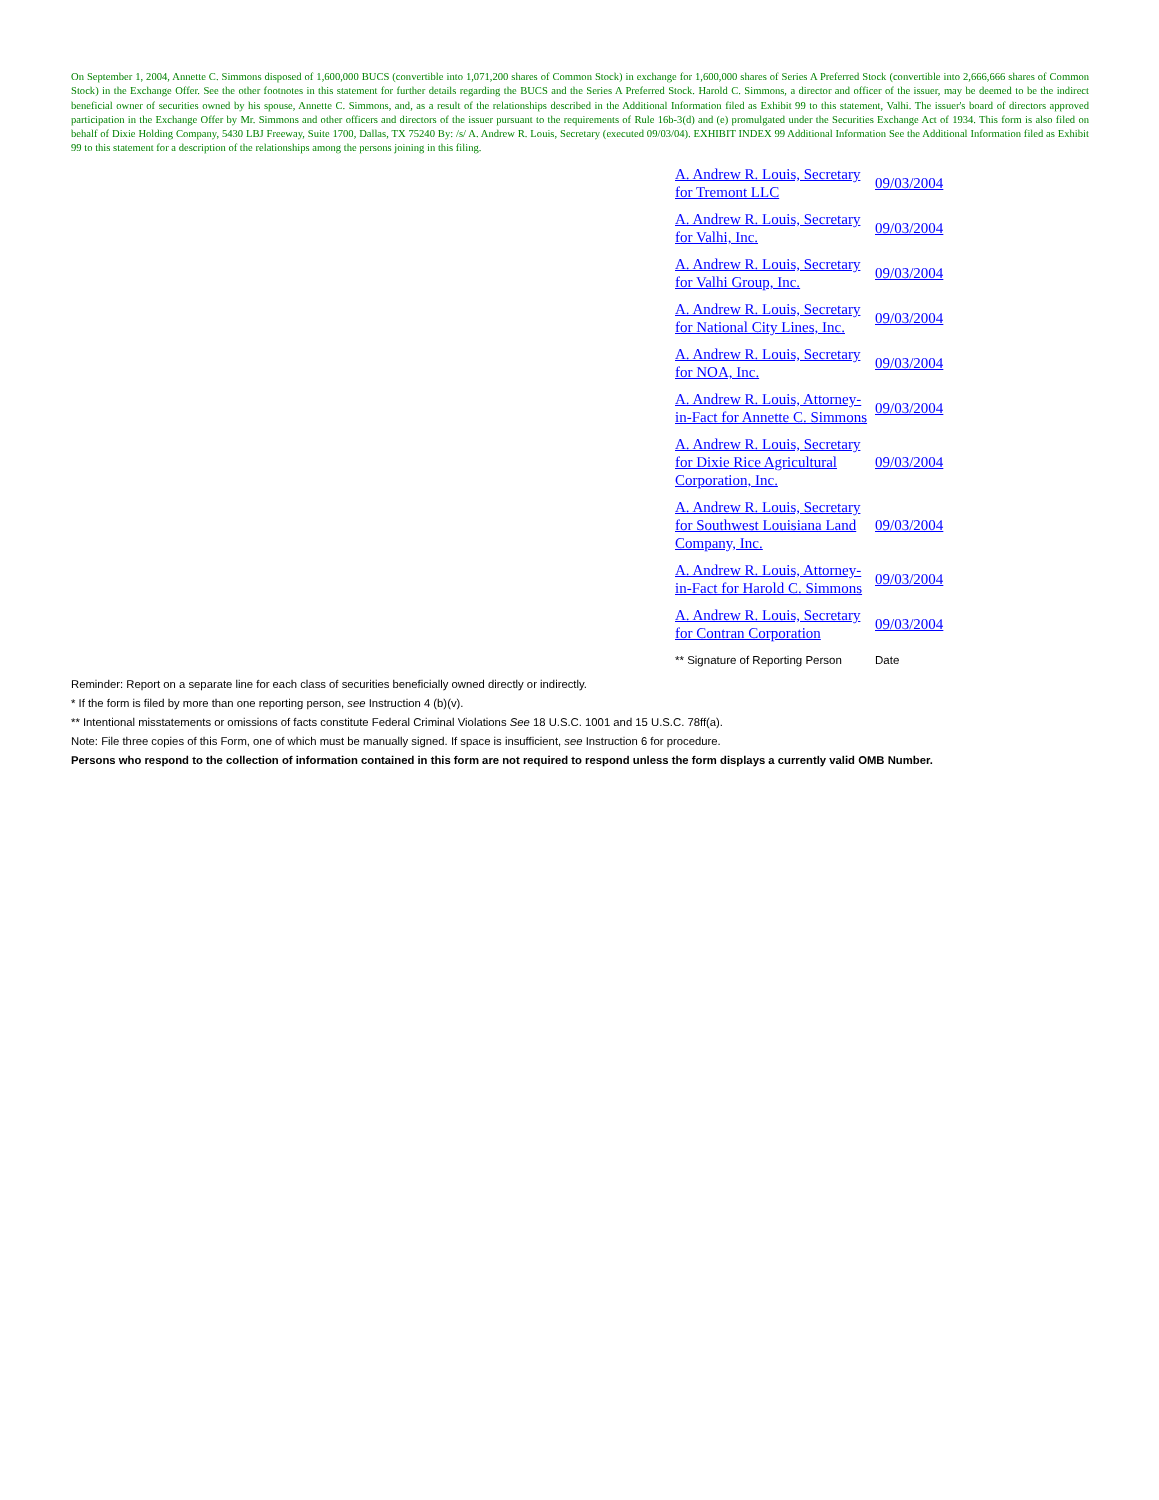On September 1, 2004, Annette C. Simmons disposed of 1,600,000 BUCS (convertible into 1,071,200 shares of Common Stock) in exchange for 1,600,000 shares of Series A Preferred Stock (convertible into 2,666,666 shares of Common Stock) in the Exchange Offer. See the other footnotes in this statement for further details regarding the BUCS and the Series A Preferred Stock. Harold C. Simmons, a director and officer of the issuer, may be deemed to be the indirect beneficial owner of securities owned by his spouse, Annette C. Simmons, and, as a result of the relationships described in the Additional Information filed as Exhibit 99 to this statement, Valhi. The issuer's board of directors approved participation in the Exchange Offer by Mr. Simmons and other officers and directors of the issuer pursuant to the requirements of Rule 16b-3(d) and (e) promulgated under the Securities Exchange Act of 1934. This form is also filed on behalf of Dixie Holding Company, 5430 LBJ Freeway, Suite 1700, Dallas, TX 75240 By: /s/ A. Andrew R. Louis, Secretary (executed 09/03/04). EXHIBIT INDEX 99 Additional Information See the Additional Information filed as Exhibit 99 to this statement for a description of the relationships among the persons joining in this filing.
| A. Andrew R. Louis, Secretary for Tremont LLC | 09/03/2004 |
| A. Andrew R. Louis, Secretary for Valhi, Inc. | 09/03/2004 |
| A. Andrew R. Louis, Secretary for Valhi Group, Inc. | 09/03/2004 |
| A. Andrew R. Louis, Secretary for National City Lines, Inc. | 09/03/2004 |
| A. Andrew R. Louis, Secretary for NOA, Inc. | 09/03/2004 |
| A. Andrew R. Louis, Attorney-in-Fact for Annette C. Simmons | 09/03/2004 |
| A. Andrew R. Louis, Secretary for Dixie Rice Agricultural Corporation, Inc. | 09/03/2004 |
| A. Andrew R. Louis, Secretary for Southwest Louisiana Land Company, Inc. | 09/03/2004 |
| A. Andrew R. Louis, Attorney-in-Fact for Harold C. Simmons | 09/03/2004 |
| A. Andrew R. Louis, Secretary for Contran Corporation | 09/03/2004 |
| ** Signature of Reporting Person | Date |
Reminder: Report on a separate line for each class of securities beneficially owned directly or indirectly.
* If the form is filed by more than one reporting person, see Instruction 4 (b)(v).
** Intentional misstatements or omissions of facts constitute Federal Criminal Violations See 18 U.S.C. 1001 and 15 U.S.C. 78ff(a).
Note: File three copies of this Form, one of which must be manually signed. If space is insufficient, see Instruction 6 for procedure.
Persons who respond to the collection of information contained in this form are not required to respond unless the form displays a currently valid OMB Number.